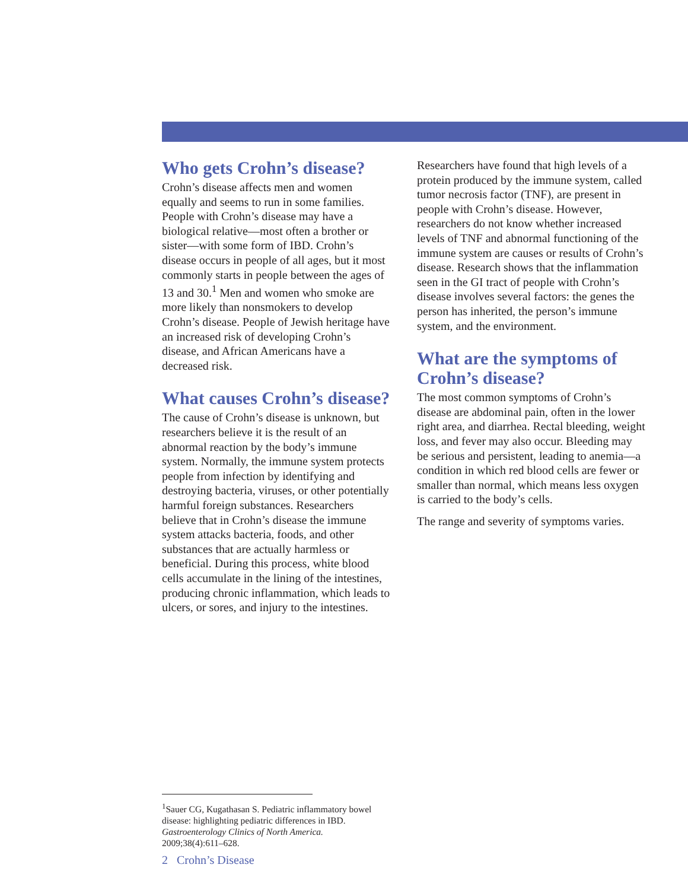Who gets Crohn’s disease?
Crohn’s disease affects men and women equally and seems to run in some families. People with Crohn’s disease may have a biological relative—most often a brother or sister—with some form of IBD. Crohn’s disease occurs in people of all ages, but it most commonly starts in people between the ages of 13 and 30.<sup>1</sup> Men and women who smoke are more likely than nonsmokers to develop Crohn’s disease. People of Jewish heritage have an increased risk of developing Crohn’s disease, and African Americans have a decreased risk.
What causes Crohn’s disease?
The cause of Crohn’s disease is unknown, but researchers believe it is the result of an abnormal reaction by the body’s immune system. Normally, the immune system protects people from infection by identifying and destroying bacteria, viruses, or other potentially harmful foreign substances. Researchers believe that in Crohn’s disease the immune system attacks bacteria, foods, and other substances that are actually harmless or beneficial. During this process, white blood cells accumulate in the lining of the intestines, producing chronic inflammation, which leads to ulcers, or sores, and injury to the intestines.
Researchers have found that high levels of a protein produced by the immune system, called tumor necrosis factor (TNF), are present in people with Crohn’s disease. However, researchers do not know whether increased levels of TNF and abnormal functioning of the immune system are causes or results of Crohn’s disease. Research shows that the inflammation seen in the GI tract of people with Crohn’s disease involves several factors: the genes the person has inherited, the person’s immune system, and the environment.
What are the symptoms of Crohn’s disease?
The most common symptoms of Crohn’s disease are abdominal pain, often in the lower right area, and diarrhea. Rectal bleeding, weight loss, and fever may also occur. Bleeding may be serious and persistent, leading to anemia—a condition in which red blood cells are fewer or smaller than normal, which means less oxygen is carried to the body’s cells.
The range and severity of symptoms varies.
<sup>1</sup> Sauer CG, Kugathasan S. Pediatric inflammatory bowel disease: highlighting pediatric differences in IBD. Gastroenterology Clinics of North America. 2009;38(4):611–628.
2 Crohn’s Disease